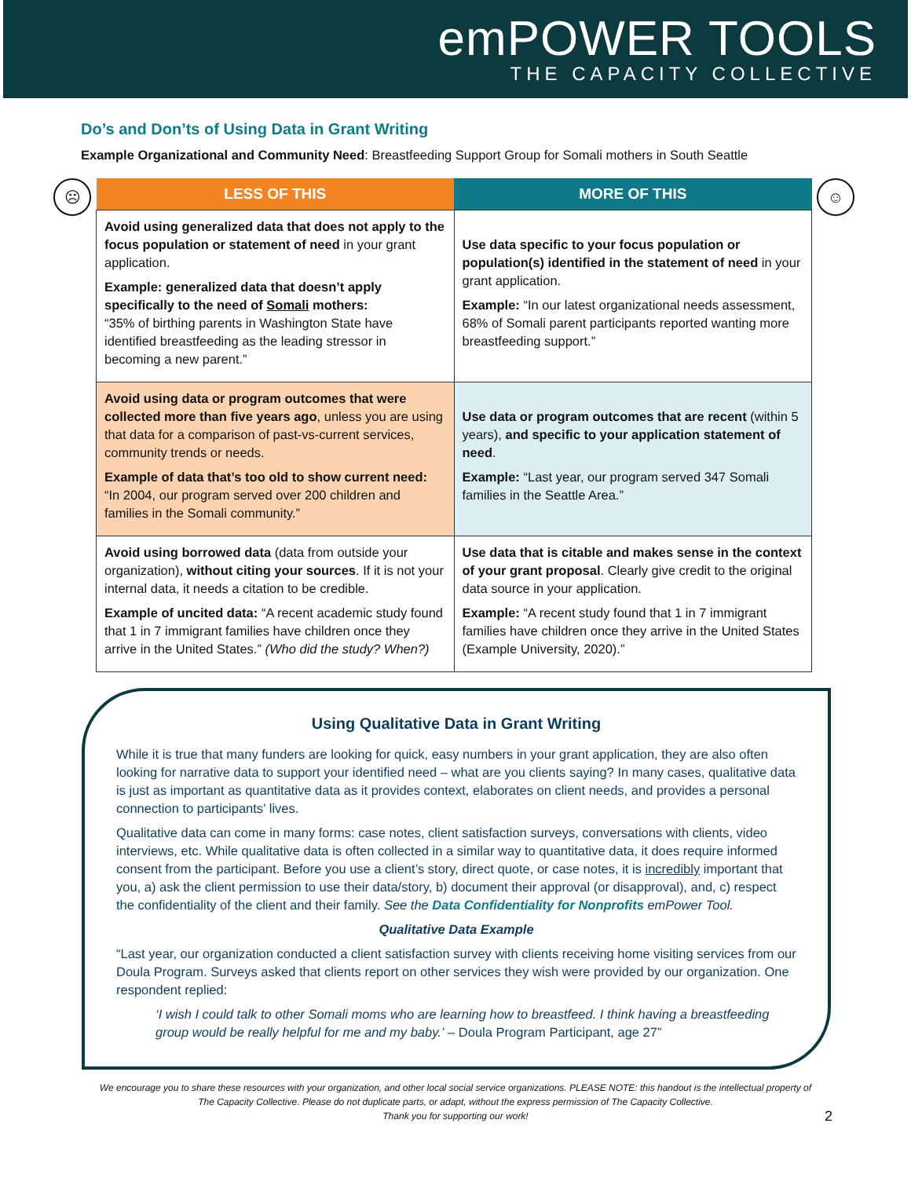emPOWER TOOLS
THE CAPACITY COLLECTIVE
Do’s and Don’ts of Using Data in Grant Writing
Example Organizational and Community Need: Breastfeeding Support Group for Somali mothers in South Seattle
☹
| LESS OF THIS | MORE OF THIS |
| --- | --- |
| Avoid using generalized data that does not apply to the focus population or statement of need in your grant application. Example: generalized data that doesn’t apply specifically to the need of Somali mothers: “35% of birthing parents in Washington State have identified breastfeeding as the leading stressor in becoming a new parent.” | Use data specific to your focus population or population(s) identified in the statement of need in your grant application. Example: “In our latest organizational needs assessment, 68% of Somali parent participants reported wanting more breastfeeding support.” |
| Avoid using data or program outcomes that were collected more than five years ago , unless you are using that data for a comparison of past-vs-current services, community trends or needs. Example of data that’s too old to show current need: “In 2004, our program served over 200 children and families in the Somali community.” | Use data or program outcomes that are recent (within 5 years), and specific to your application statement of need . Example: “Last year, our program served 347 Somali families in the Seattle Area.” |
| Avoid using borrowed data (data from outside your organization), without citing your sources . If it is not your internal data, it needs a citation to be credible. Example of uncited data: “A recent academic study found that 1 in 7 immigrant families have children once they arrive in the United States.” (Who did the study? When?) | Use data that is citable and makes sense in the context of your grant proposal . Clearly give credit to the original data source in your application. Example: “A recent study found that 1 in 7 immigrant families have children once they arrive in the United States (Example University, 2020).” |
☺
Using Qualitative Data in Grant Writing
While it is true that many funders are looking for quick, easy numbers in your grant application, they are also often looking for narrative data to support your identified need – what are you clients saying? In many cases, qualitative data is just as important as quantitative data as it provides context, elaborates on client needs, and provides a personal connection to participants’ lives.
Qualitative data can come in many forms: case notes, client satisfaction surveys, conversations with clients, video interviews, etc. While qualitative data is often collected in a similar way to quantitative data, it does require informed consent from the participant. Before you use a client’s story, direct quote, or case notes, it is incredibly important that you, a) ask the client permission to use their data/story, b) document their approval (or disapproval), and, c) respect the confidentiality of the client and their family. See the Data Confidentiality for Nonprofits emPower Tool.
Qualitative Data Example
“Last year, our organization conducted a client satisfaction survey with clients receiving home visiting services from our Doula Program. Surveys asked that clients report on other services they wish were provided by our organization. One respondent replied:
‘I wish I could talk to other Somali moms who are learning how to breastfeed. I think having a breastfeeding group would be really helpful for me and my baby.’ – Doula Program Participant, age 27”
We encourage you to share these resources with your organization, and other local social service organizations. PLEASE NOTE: this handout is the intellectual property of The Capacity Collective. Please do not duplicate parts, or adapt, without the express permission of The Capacity Collective.
Thank you for supporting our work!
2